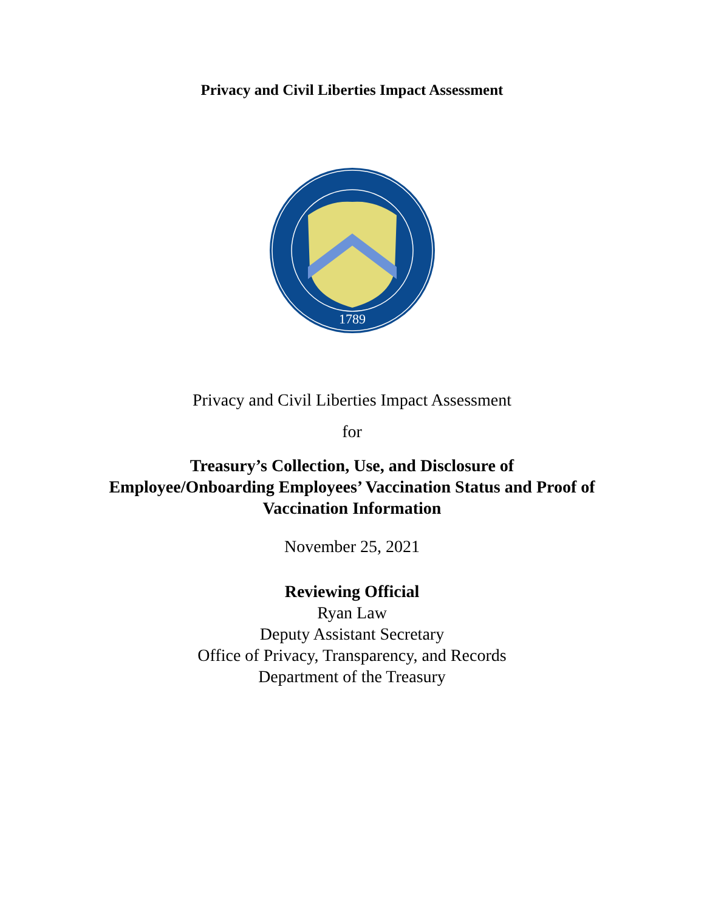Privacy and Civil Liberties Impact Assessment
1789
Privacy and Civil Liberties Impact Assessment
for
Treasury’s Collection, Use, and Disclosure of
Employee/Onboarding Employees’ Vaccination Status and Proof of
Vaccination Information
November 25, 2021
Reviewing Official
Ryan Law
Deputy Assistant Secretary
Office of Privacy, Transparency, and Records
Department of the Treasury